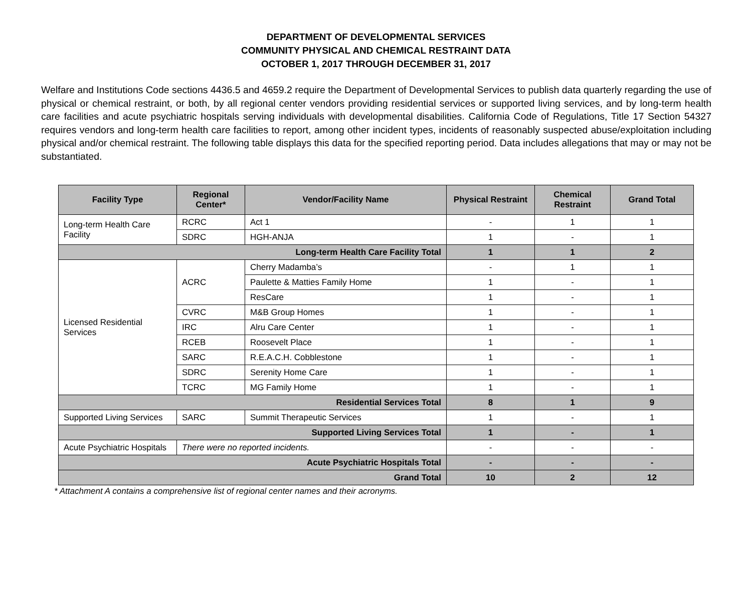DEPARTMENT OF DEVELOPMENTAL SERVICES
COMMUNITY PHYSICAL AND CHEMICAL RESTRAINT DATA
OCTOBER 1, 2017 THROUGH DECEMBER 31, 2017
Welfare and Institutions Code sections 4436.5 and 4659.2 require the Department of Developmental Services to publish data quarterly regarding the use of physical or chemical restraint, or both, by all regional center vendors providing residential services or supported living services, and by long-term health care facilities and acute psychiatric hospitals serving individuals with developmental disabilities. California Code of Regulations, Title 17 Section 54327 requires vendors and long-term health care facilities to report, among other incident types, incidents of reasonably suspected abuse/exploitation including physical and/or chemical restraint. The following table displays this data for the specified reporting period. Data includes allegations that may or may not be substantiated.
| Facility Type | Regional Center* | Vendor/Facility Name | Physical Restraint | Chemical Restraint | Grand Total |
| --- | --- | --- | --- | --- | --- |
| Long-term Health Care Facility | RCRC | Act 1 | - | 1 | 1 |
| | SDRC | HGH-ANJA | 1 | - | 1 |
| Long-term Health Care Facility Total | | | 1 | 1 | 2 |
| Licensed Residential Services | ACRC | Cherry Madamba’s | - | 1 | 1 |
| | | Paulette & Matties Family Home | 1 | - | 1 |
| | | ResCare | 1 | - | 1 |
| | CVRC | M&B Group Homes | 1 | - | 1 |
| | IRC | Alru Care Center | 1 | - | 1 |
| | RCEB | Roosevelt Place | 1 | - | 1 |
| | SARC | R.E.A.C.H. Cobblestone | 1 | - | 1 |
| | SDRC | Serenity Home Care | 1 | - | 1 |
| | TCRC | MG Family Home | 1 | - | 1 |
| Residential Services Total | | | 8 | 1 | 9 |
| Supported Living Services | SARC | Summit Therapeutic Services | 1 | - | 1 |
| Supported Living Services Total | | | 1 | - | 1 |
| Acute Psychiatric Hospitals | There were no reported incidents. | | - | - | - |
| Acute Psychiatric Hospitals Total | | | - | - | - |
| Grand Total | | | 10 | 2 | 12 |
* Attachment A contains a comprehensive list of regional center names and their acronyms.